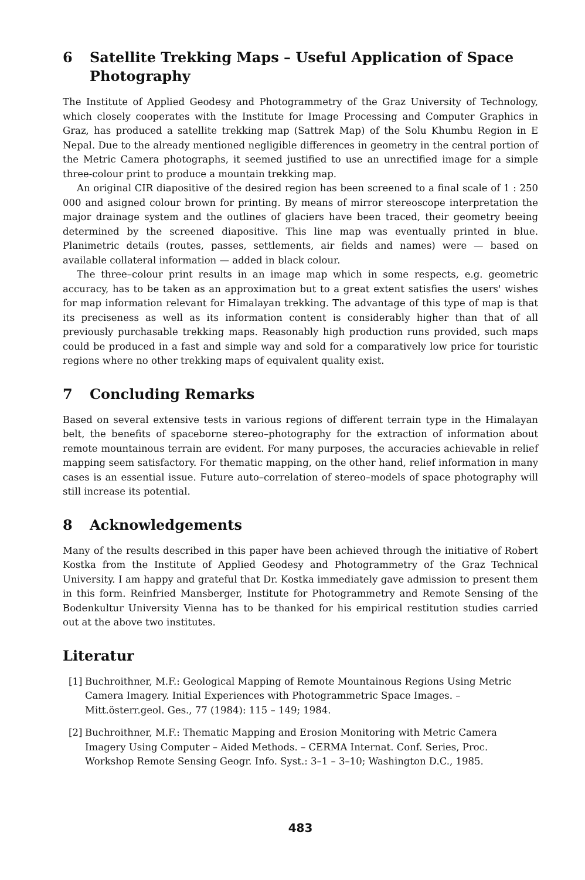6 Satellite Trekking Maps – Useful Application of Space Photography
The Institute of Applied Geodesy and Photogrammetry of the Graz University of Technology, which closely cooperates with the Institute for Image Processing and Computer Graphics in Graz, has produced a satellite trekking map (Sattrek Map) of the Solu Khumbu Region in E Nepal. Due to the already mentioned negligible differences in geometry in the central portion of the Metric Camera photographs, it seemed justified to use an unrectified image for a simple three-colour print to produce a mountain trekking map.
An original CIR diapositive of the desired region has been screened to a final scale of 1 : 250 000 and asigned colour brown for printing. By means of mirror stereoscope interpretation the major drainage system and the outlines of glaciers have been traced, their geometry beeing determined by the screened diapositive. This line map was eventually printed in blue. Planimetric details (routes, passes, settlements, air fields and names) were — based on available collateral information — added in black colour.
The three–colour print results in an image map which in some respects, e.g. geometric accuracy, has to be taken as an approximation but to a great extent satisfies the users' wishes for map information relevant for Himalayan trekking. The advantage of this type of map is that its preciseness as well as its information content is considerably higher than that of all previously purchasable trekking maps. Reasonably high production runs provided, such maps could be produced in a fast and simple way and sold for a comparatively low price for touristic regions where no other trekking maps of equivalent quality exist.
7 Concluding Remarks
Based on several extensive tests in various regions of different terrain type in the Himalayan belt, the benefits of spaceborne stereo–photography for the extraction of information about remote mountainous terrain are evident. For many purposes, the accuracies achievable in relief mapping seem satisfactory. For thematic mapping, on the other hand, relief information in many cases is an essential issue. Future auto–correlation of stereo–models of space photography will still increase its potential.
8 Acknowledgements
Many of the results described in this paper have been achieved through the initiative of Robert Kostka from the Institute of Applied Geodesy and Photogrammetry of the Graz Technical University. I am happy and grateful that Dr. Kostka immediately gave admission to present them in this form. Reinfried Mansberger, Institute for Photogrammetry and Remote Sensing of the Bodenkultur University Vienna has to be thanked for his empirical restitution studies carried out at the above two institutes.
Literatur
[1] Buchroithner, M.F.: Geological Mapping of Remote Mountainous Regions Using Metric Camera Imagery. Initial Experiences with Photogrammetric Space Images. – Mitt.österr.geol. Ges., 77 (1984): 115 – 149; 1984.
[2] Buchroithner, M.F.: Thematic Mapping and Erosion Monitoring with Metric Camera Imagery Using Computer – Aided Methods. – CERMA Internat. Conf. Series, Proc. Workshop Remote Sensing Geogr. Info. Syst.: 3–1 – 3–10; Washington D.C., 1985.
483